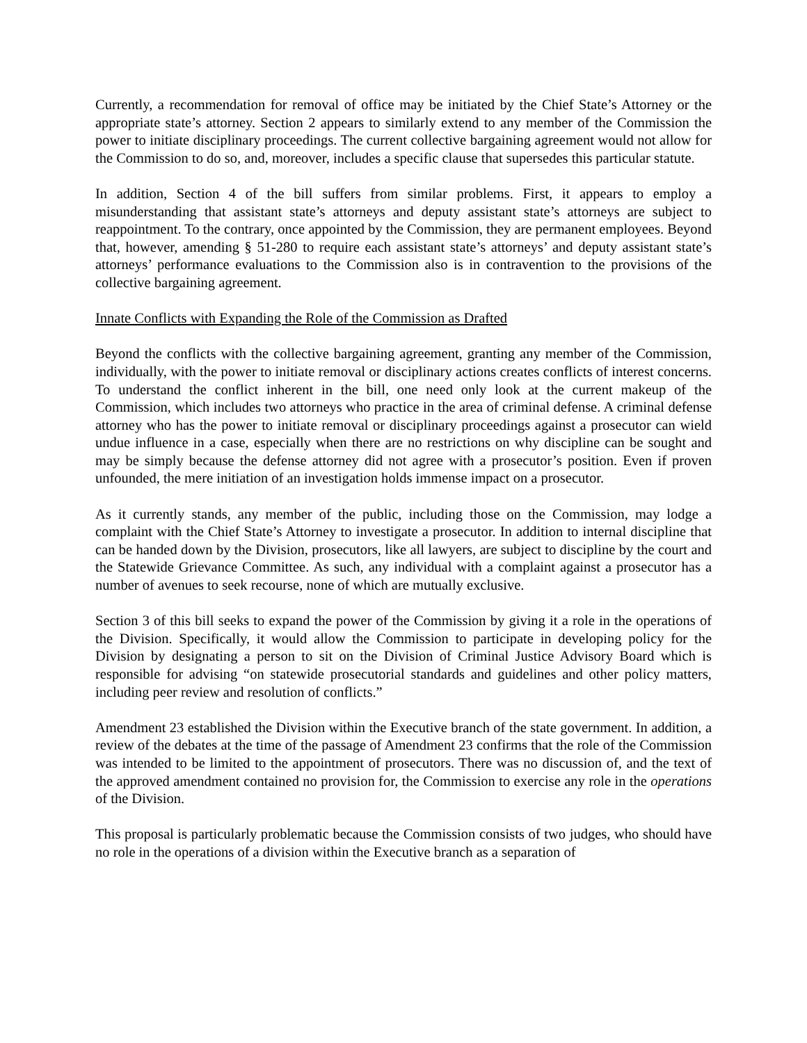Currently, a recommendation for removal of office may be initiated by the Chief State’s Attorney or the appropriate state’s attorney. Section 2 appears to similarly extend to any member of the Commission the power to initiate disciplinary proceedings. The current collective bargaining agreement would not allow for the Commission to do so, and, moreover, includes a specific clause that supersedes this particular statute.
In addition, Section 4 of the bill suffers from similar problems. First, it appears to employ a misunderstanding that assistant state’s attorneys and deputy assistant state’s attorneys are subject to reappointment. To the contrary, once appointed by the Commission, they are permanent employees. Beyond that, however, amending § 51-280 to require each assistant state’s attorneys’ and deputy assistant state’s attorneys’ performance evaluations to the Commission also is in contravention to the provisions of the collective bargaining agreement.
Innate Conflicts with Expanding the Role of the Commission as Drafted
Beyond the conflicts with the collective bargaining agreement, granting any member of the Commission, individually, with the power to initiate removal or disciplinary actions creates conflicts of interest concerns. To understand the conflict inherent in the bill, one need only look at the current makeup of the Commission, which includes two attorneys who practice in the area of criminal defense. A criminal defense attorney who has the power to initiate removal or disciplinary proceedings against a prosecutor can wield undue influence in a case, especially when there are no restrictions on why discipline can be sought and may be simply because the defense attorney did not agree with a prosecutor’s position. Even if proven unfounded, the mere initiation of an investigation holds immense impact on a prosecutor.
As it currently stands, any member of the public, including those on the Commission, may lodge a complaint with the Chief State’s Attorney to investigate a prosecutor. In addition to internal discipline that can be handed down by the Division, prosecutors, like all lawyers, are subject to discipline by the court and the Statewide Grievance Committee. As such, any individual with a complaint against a prosecutor has a number of avenues to seek recourse, none of which are mutually exclusive.
Section 3 of this bill seeks to expand the power of the Commission by giving it a role in the operations of the Division. Specifically, it would allow the Commission to participate in developing policy for the Division by designating a person to sit on the Division of Criminal Justice Advisory Board which is responsible for advising “on statewide prosecutorial standards and guidelines and other policy matters, including peer review and resolution of conflicts.”
Amendment 23 established the Division within the Executive branch of the state government. In addition, a review of the debates at the time of the passage of Amendment 23 confirms that the role of the Commission was intended to be limited to the appointment of prosecutors. There was no discussion of, and the text of the approved amendment contained no provision for, the Commission to exercise any role in the operations of the Division.
This proposal is particularly problematic because the Commission consists of two judges, who should have no role in the operations of a division within the Executive branch as a separation of